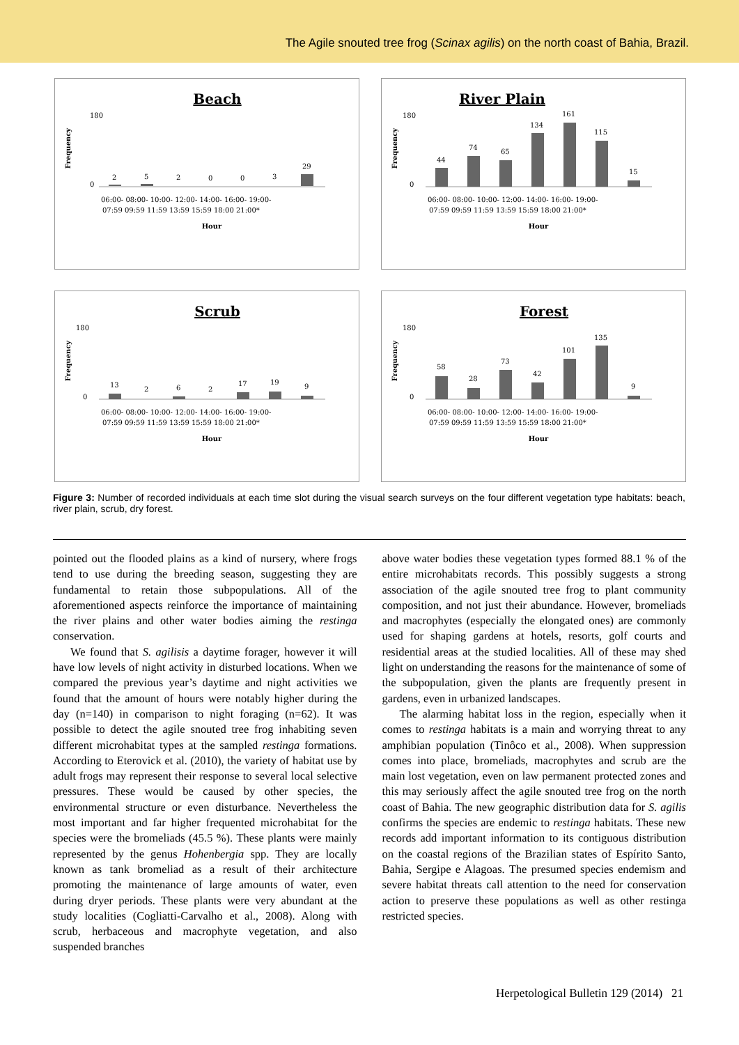The Agile snouted tree frog (Scinax agilis) on the north coast of Bahia, Brazil.
Beach
Frequency
180
0
2
5
2
0
0
3
29
06:00- 08:00- 10:00- 12:00- 14:00- 16:00- 19:00-
07:59 09:59 11:59 13:59 15:59 18:00 21:00*
Hour
River Plain
Frequency
180
0
44
74
65
134
161
115
15
06:00- 08:00- 10:00- 12:00- 14:00- 16:00- 19:00-
07:59 09:59 11:59 13:59 15:59 18:00 21:00*
Hour
Scrub
Frequency
180
0
13
2
6
2
17
19
9
06:00- 08:00- 10:00- 12:00- 14:00- 16:00- 19:00-
07:59 09:59 11:59 13:59 15:59 18:00 21:00*
Hour
Forest
Frequency
180
0
58
28
73
42
101
135
9
06:00- 08:00- 10:00- 12:00- 14:00- 16:00- 19:00-
07:59 09:59 11:59 13:59 15:59 18:00 21:00*
Hour
Figure 3: Number of recorded individuals at each time slot during the visual search surveys on the four different vegetation type habitats: beach, river plain, scrub, dry forest.
pointed out the flooded plains as a kind of nursery, where frogs tend to use during the breeding season, suggesting they are fundamental to retain those subpopulations. All of the aforementioned aspects reinforce the importance of maintaining the river plains and other water bodies aiming the restinga conservation.
We found that S. agilisis a daytime forager, however it will have low levels of night activity in disturbed locations. When we compared the previous year’s daytime and night activities we found that the amount of hours were notably higher during the day (n=140) in comparison to night foraging (n=62). It was possible to detect the agile snouted tree frog inhabiting seven different microhabitat types at the sampled restinga formations. According to Eterovick et al. (2010), the variety of habitat use by adult frogs may represent their response to several local selective pressures. These would be caused by other species, the environmental structure or even disturbance. Nevertheless the most important and far higher frequented microhabitat for the species were the bromeliads (45.5 %). These plants were mainly represented by the genus Hohenbergia spp. They are locally known as tank bromeliad as a result of their architecture promoting the maintenance of large amounts of water, even during dryer periods. These plants were very abundant at the study localities (Cogliatti-Carvalho et al., 2008). Along with scrub, herbaceous and macrophyte vegetation, and also suspended branches
above water bodies these vegetation types formed 88.1 % of the entire microhabitats records. This possibly suggests a strong association of the agile snouted tree frog to plant community composition, and not just their abundance. However, bromeliads and macrophytes (especially the elongated ones) are commonly used for shaping gardens at hotels, resorts, golf courts and residential areas at the studied localities. All of these may shed light on understanding the reasons for the maintenance of some of the subpopulation, given the plants are frequently present in gardens, even in urbanized landscapes.
The alarming habitat loss in the region, especially when it comes to restinga habitats is a main and worrying threat to any amphibian population (Tinôco et al., 2008). When suppression comes into place, bromeliads, macrophytes and scrub are the main lost vegetation, even on law permanent protected zones and this may seriously affect the agile snouted tree frog on the north coast of Bahia. The new geographic distribution data for S. agilis confirms the species are endemic to restinga habitats. These new records add important information to its contiguous distribution on the coastal regions of the Brazilian states of Espírito Santo, Bahia, Sergipe e Alagoas. The presumed species endemism and severe habitat threats call attention to the need for conservation action to preserve these populations as well as other restinga restricted species.
Herpetological Bulletin 129 (2014) 21